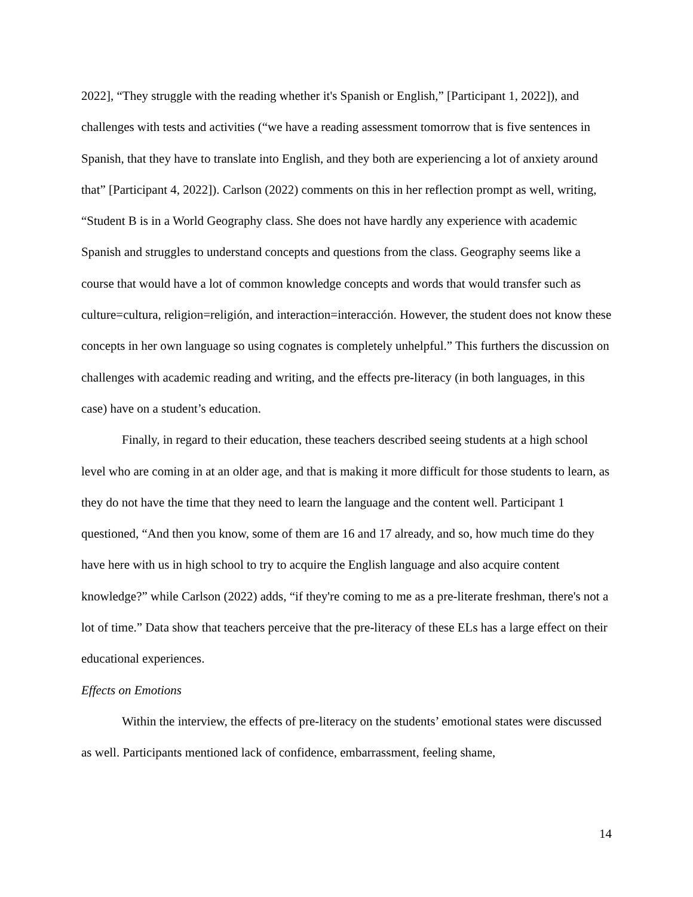2022], “They struggle with the reading whether it's Spanish or English,” [Participant 1, 2022]), and challenges with tests and activities (“we have a reading assessment tomorrow that is five sentences in Spanish, that they have to translate into English, and they both are experiencing a lot of anxiety around that” [Participant 4, 2022]). Carlson (2022) comments on this in her reflection prompt as well, writing, “Student B is in a World Geography class. She does not have hardly any experience with academic Spanish and struggles to understand concepts and questions from the class. Geography seems like a course that would have a lot of common knowledge concepts and words that would transfer such as culture=cultura, religion=religión, and interaction=interacción. However, the student does not know these concepts in her own language so using cognates is completely unhelpful.” This furthers the discussion on challenges with academic reading and writing, and the effects pre-literacy (in both languages, in this case) have on a student’s education.
Finally, in regard to their education, these teachers described seeing students at a high school level who are coming in at an older age, and that is making it more difficult for those students to learn, as they do not have the time that they need to learn the language and the content well. Participant 1 questioned, “And then you know, some of them are 16 and 17 already, and so, how much time do they have here with us in high school to try to acquire the English language and also acquire content knowledge?” while Carlson (2022) adds, “if they're coming to me as a pre-literate freshman, there's not a lot of time.” Data show that teachers perceive that the pre-literacy of these ELs has a large effect on their educational experiences.
Effects on Emotions
Within the interview, the effects of pre-literacy on the students’ emotional states were discussed as well. Participants mentioned lack of confidence, embarrassment, feeling shame,
14